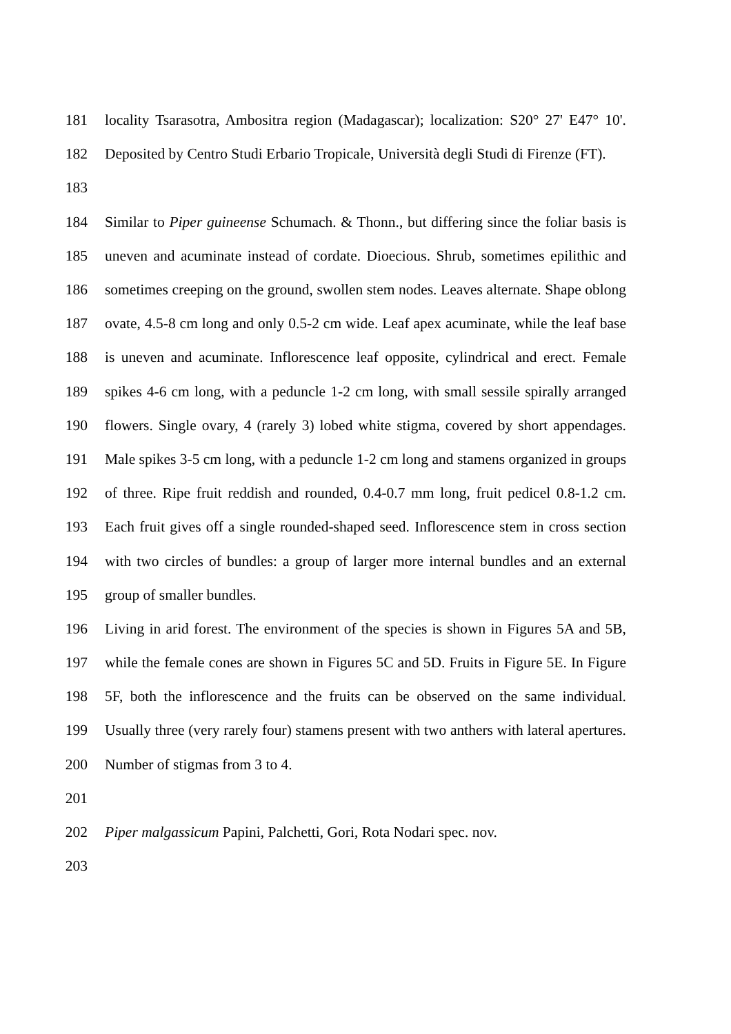181 locality Tsarasotra, Ambositra region (Madagascar); localization: S20° 27' E47° 10'.
182 Deposited by Centro Studi Erbario Tropicale, Università degli Studi di Firenze (FT).
183
184 Similar to Piper guineense Schumach. & Thonn., but differing since the foliar basis is
185 uneven and acuminate instead of cordate. Dioecious. Shrub, sometimes epilithic and
186 sometimes creeping on the ground, swollen stem nodes. Leaves alternate. Shape oblong
187 ovate, 4.5-8 cm long and only 0.5-2 cm wide. Leaf apex acuminate, while the leaf base
188 is uneven and acuminate. Inflorescence leaf opposite, cylindrical and erect. Female
189 spikes 4-6 cm long, with a peduncle 1-2 cm long, with small sessile spirally arranged
190 flowers. Single ovary, 4 (rarely 3) lobed white stigma, covered by short appendages.
191 Male spikes 3-5 cm long, with a peduncle 1-2 cm long and stamens organized in groups
192 of three. Ripe fruit reddish and rounded, 0.4-0.7 mm long, fruit pedicel 0.8-1.2 cm.
193 Each fruit gives off a single rounded-shaped seed. Inflorescence stem in cross section
194 with two circles of bundles: a group of larger more internal bundles and an external
195 group of smaller bundles.
196 Living in arid forest. The environment of the species is shown in Figures 5A and 5B,
197 while the female cones are shown in Figures 5C and 5D. Fruits in Figure 5E. In Figure
198 5F, both the inflorescence and the fruits can be observed on the same individual.
199 Usually three (very rarely four) stamens present with two anthers with lateral apertures.
200 Number of stigmas from 3 to 4.
201
202 Piper malgassicum Papini, Palchetti, Gori, Rota Nodari spec. nov.
203